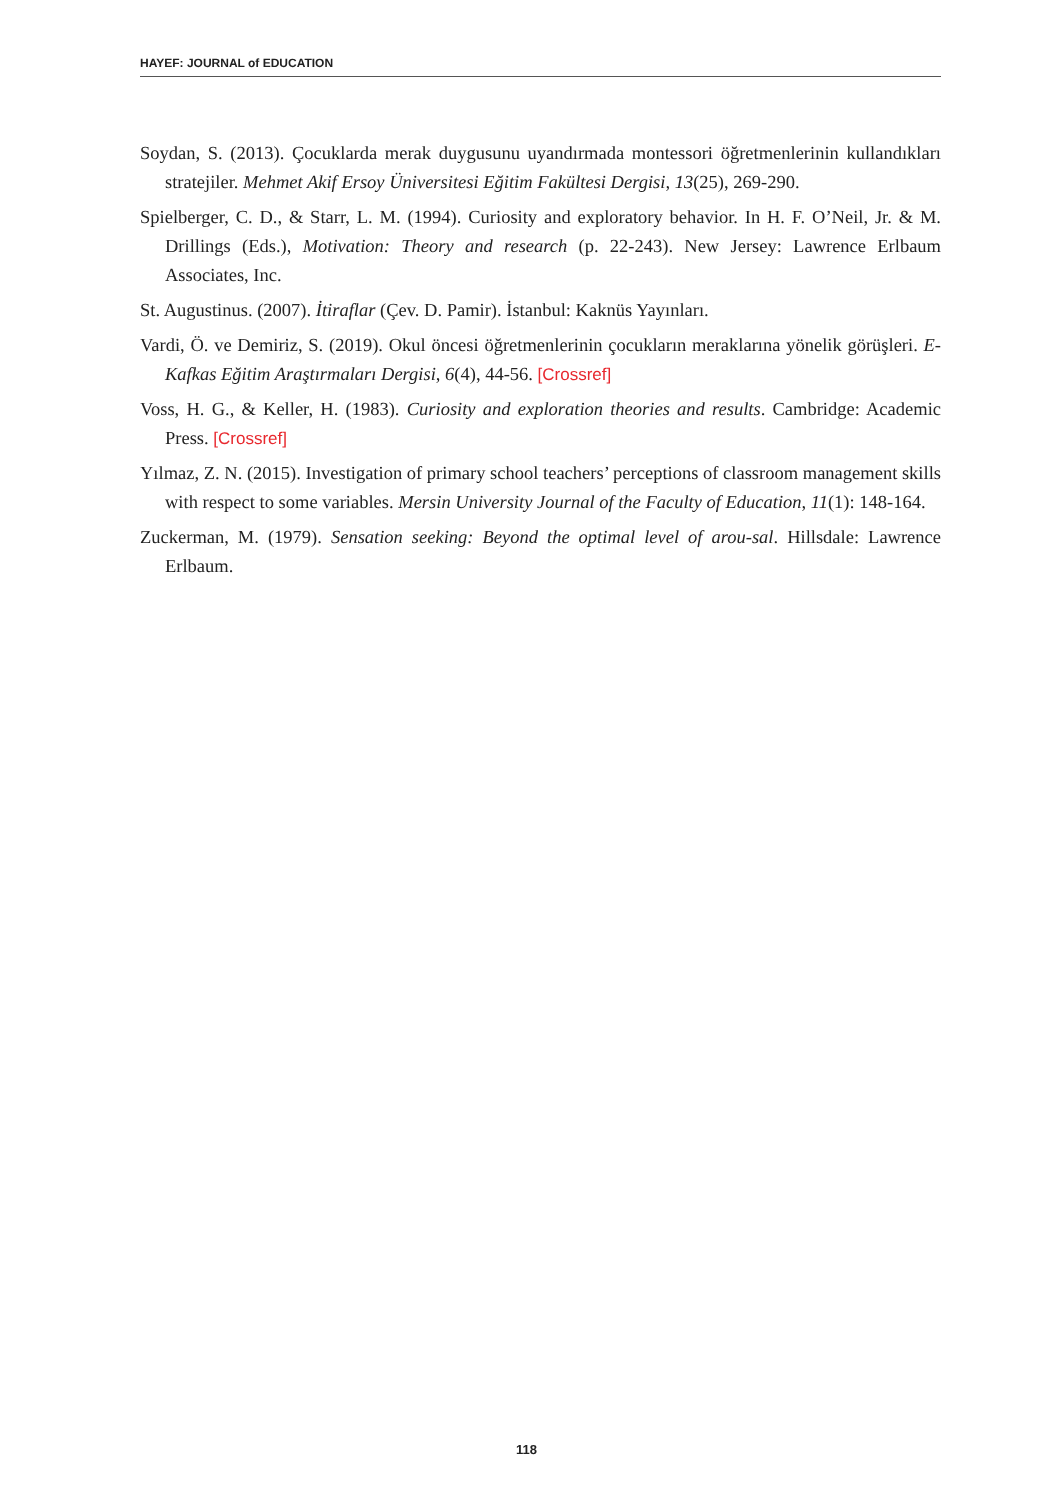HAYEF: JOURNAL of EDUCATION
Soydan, S. (2013). Çocuklarda merak duygusunu uyandırmada montessori öğretmenlerinin kullandıkları stratejiler. Mehmet Akif Ersoy Üniversitesi Eğitim Fakültesi Dergisi, 13(25), 269-290.
Spielberger, C. D., & Starr, L. M. (1994). Curiosity and exploratory behavior. In H. F. O’Neil, Jr. & M. Drillings (Eds.), Motivation: Theory and research (p. 22-243). New Jersey: Lawrence Erlbaum Associates, Inc.
St. Augustinus. (2007). İtiraflar (Çev. D. Pamir). İstanbul: Kaknüs Yayınları.
Vardi, Ö. ve Demiriz, S. (2019). Okul öncesi öğretmenlerinin çocukların meraklarına yönelik görüşleri. E-Kafkas Eğitim Araştırmaları Dergisi, 6(4), 44-56. [Crossref]
Voss, H. G., & Keller, H. (1983). Curiosity and exploration theories and results. Cambridge: Academic Press. [Crossref]
Yılmaz, Z. N. (2015). Investigation of primary school teachers’ perceptions of classroom management skills with respect to some variables. Mersin University Journal of the Faculty of Education, 11(1): 148-164.
Zuckerman, M. (1979). Sensation seeking: Beyond the optimal level of arou-sal. Hillsdale: Lawrence Erlbaum.
118